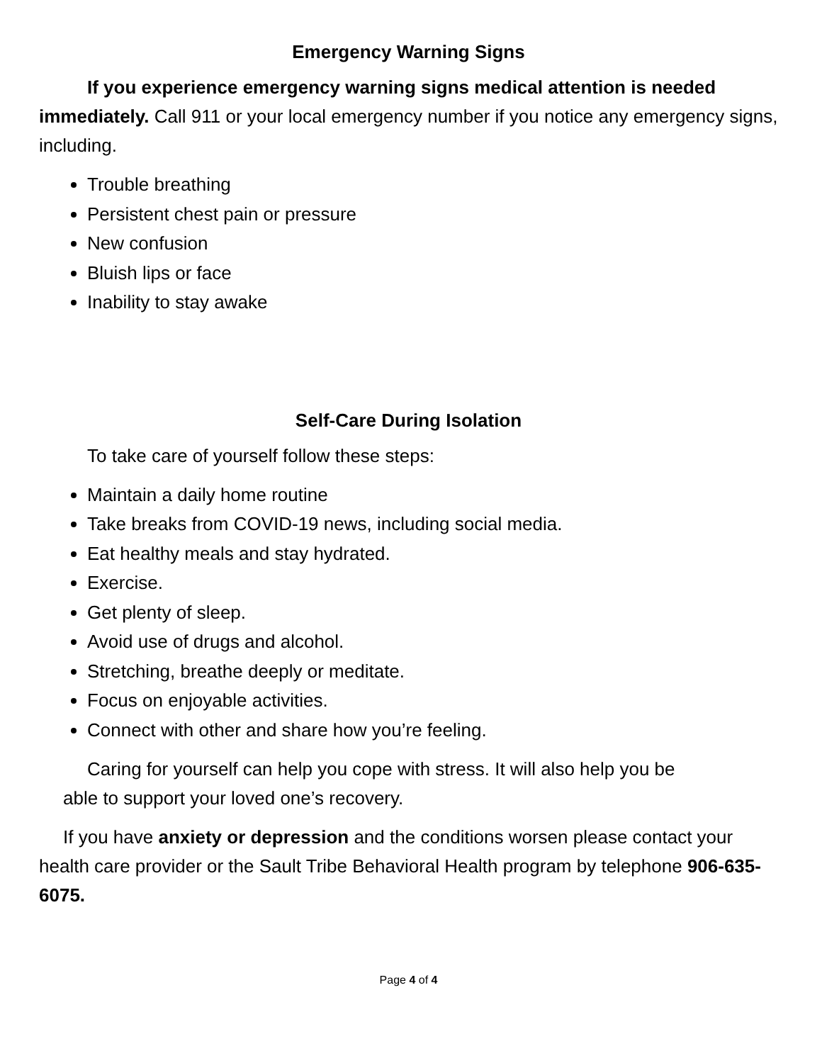Emergency Warning Signs
If you experience emergency warning signs medical attention is needed immediately. Call 911 or your local emergency number if you notice any emergency signs, including.
Trouble breathing
Persistent chest pain or pressure
New confusion
Bluish lips or face
Inability to stay awake
Self-Care During Isolation
To take care of yourself follow these steps:
Maintain a daily home routine
Take breaks from COVID-19 news, including social media.
Eat healthy meals and stay hydrated.
Exercise.
Get plenty of sleep.
Avoid use of drugs and alcohol.
Stretching, breathe deeply or meditate.
Focus on enjoyable activities.
Connect with other and share how you’re feeling.
Caring for yourself can help you cope with stress. It will also help you be able to support your loved one’s recovery.
If you have anxiety or depression and the conditions worsen please contact your health care provider or the Sault Tribe Behavioral Health program by telephone 906-635-6075.
Page 4 of 4